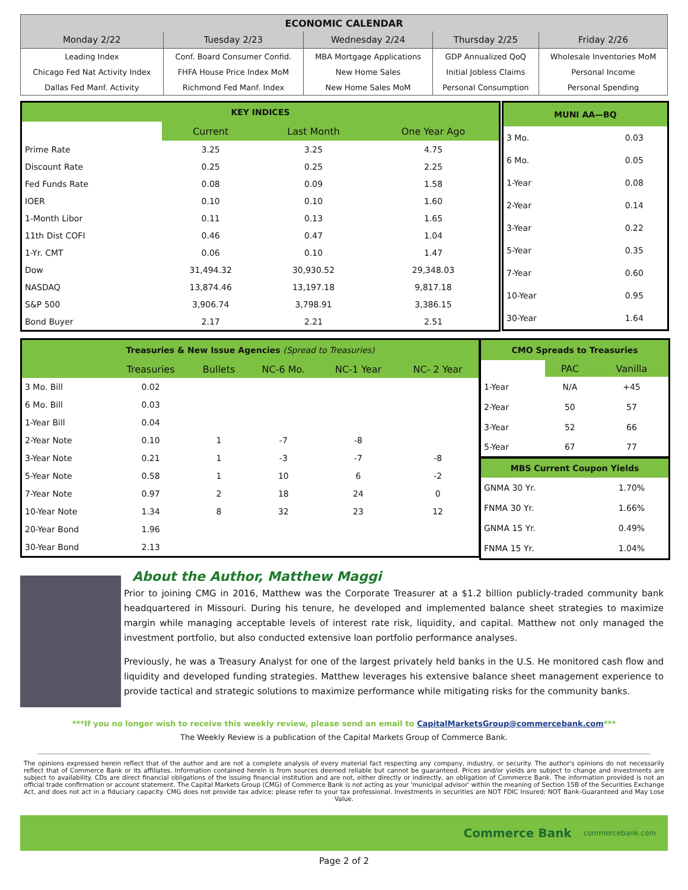| ECONOMIC CALENDAR | | | | |
| --- | --- | --- | --- | --- |
| Monday 2/22 | Tuesday 2/23 | Wednesday 2/24 | Thursday 2/25 | Friday 2/26 |
| Leading Index | Conf. Board Consumer Confid. | MBA Mortgage Applications | GDP Annualized QoQ | Wholesale Inventories MoM |
| Chicago Fed Nat Activity Index | FHFA House Price Index MoM | New Home Sales | Initial Jobless Claims | Personal Income |
| Dallas Fed Manf. Activity | Richmond Fed Manf. Index | New Home Sales MoM | Personal Consumption | Personal Spending |
| KEY INDICES | | | |
| --- | --- | --- | --- |
| | Current | Last Month | One Year Ago |
| Prime Rate | 3.25 | 3.25 | 4.75 |
| Discount Rate | 0.25 | 0.25 | 2.25 |
| Fed Funds Rate | 0.08 | 0.09 | 1.58 |
| IOER | 0.10 | 0.10 | 1.60 |
| 1-Month Libor | 0.11 | 0.13 | 1.65 |
| 11th Dist COFI | 0.46 | 0.47 | 1.04 |
| 1-Yr. CMT | 0.06 | 0.10 | 1.47 |
| Dow | 31,494.32 | 30,930.52 | 29,348.03 |
| NASDAQ | 13,874.46 | 13,197.18 | 9,817.18 |
| S&P 500 | 3,906.74 | 3,798.91 | 3,386.15 |
| Bond Buyer | 2.17 | 2.21 | 2.51 |
| MUNI AA—BQ | |
| --- | --- |
| 3 Mo. | 0.03 |
| 6 Mo. | 0.05 |
| 1-Year | 0.08 |
| 2-Year | 0.14 |
| 3-Year | 0.22 |
| 5-Year | 0.35 |
| 7-Year | 0.60 |
| 10-Year | 0.95 |
| 30-Year | 1.64 |
| Treasuries & New Issue Agencies (Spread to Treasuries) | | | | | |
| --- | --- | --- | --- | --- | --- |
| | Treasuries | Bullets | NC-6 Mo. | NC-1 Year | NC- 2 Year |
| 3 Mo. Bill | 0.02 | | | | |
| 6 Mo. Bill | 0.03 | | | | |
| 1-Year Bill | 0.04 | | | | |
| 2-Year Note | 0.10 | 1 | -7 | -8 | |
| 3-Year Note | 0.21 | 1 | -3 | -7 | -8 |
| 5-Year Note | 0.58 | 1 | 10 | 6 | -2 |
| 7-Year Note | 0.97 | 2 | 18 | 24 | 0 |
| 10-Year Note | 1.34 | 8 | 32 | 23 | 12 |
| 20-Year Bond | 1.96 | | | | |
| 30-Year Bond | 2.13 | | | | |
| CMO Spreads to Treasuries | | |
| --- | --- | --- |
| | PAC | Vanilla |
| 1-Year | N/A | +45 |
| 2-Year | 50 | 57 |
| 3-Year | 52 | 66 |
| 5-Year | 67 | 77 |
| MBS Current Coupon Yields | | |
| GNMA 30 Yr. | | 1.70% |
| FNMA 30 Yr. | | 1.66% |
| GNMA 15 Yr. | | 0.49% |
| FNMA 15 Yr. | | 1.04% |
About the Author, Matthew Maggi
Prior to joining CMG in 2016, Matthew was the Corporate Treasurer at a $1.2 billion publicly-traded community bank headquartered in Missouri. During his tenure, he developed and implemented balance sheet strategies to maximize margin while managing acceptable levels of interest rate risk, liquidity, and capital. Matthew not only managed the investment portfolio, but also conducted extensive loan portfolio performance analyses.
Previously, he was a Treasury Analyst for one of the largest privately held banks in the U.S. He monitored cash flow and liquidity and developed funding strategies. Matthew leverages his extensive balance sheet management experience to provide tactical and strategic solutions to maximize performance while mitigating risks for the community banks.
***If you no longer wish to receive this weekly review, please send an email to CapitalMarketsGroup@commercebank.com***
The Weekly Review is a publication of the Capital Markets Group of Commerce Bank.
The opinions expressed herein reflect that of the author and are not a complete analysis of every material fact respecting any company, industry, or security. The author's opinions do not necessarily reflect that of Commerce Bank or its affiliates. Information contained herein is from sources deemed reliable but cannot be guaranteed. Prices and/or yields are subject to change and investments are subject to availability. CDs are direct financial obligations of the issuing financial institution and are not, either directly or indirectly, an obligation of Commerce Bank. The information provided is not an official trade confirmation or account statement. The Capital Markets Group (CMG) of Commerce Bank is not acting as your 'municipal advisor' within the meaning of Section 15B of the Securities Exchange Act, and does not act in a fiduciary capacity. CMG does not provide tax advice; please refer to your tax professional. Investments in securities are NOT FDIC Insured; NOT Bank-Guaranteed and May Lose Value.
Commerce Bank commercebank.com
Page 2 of 2